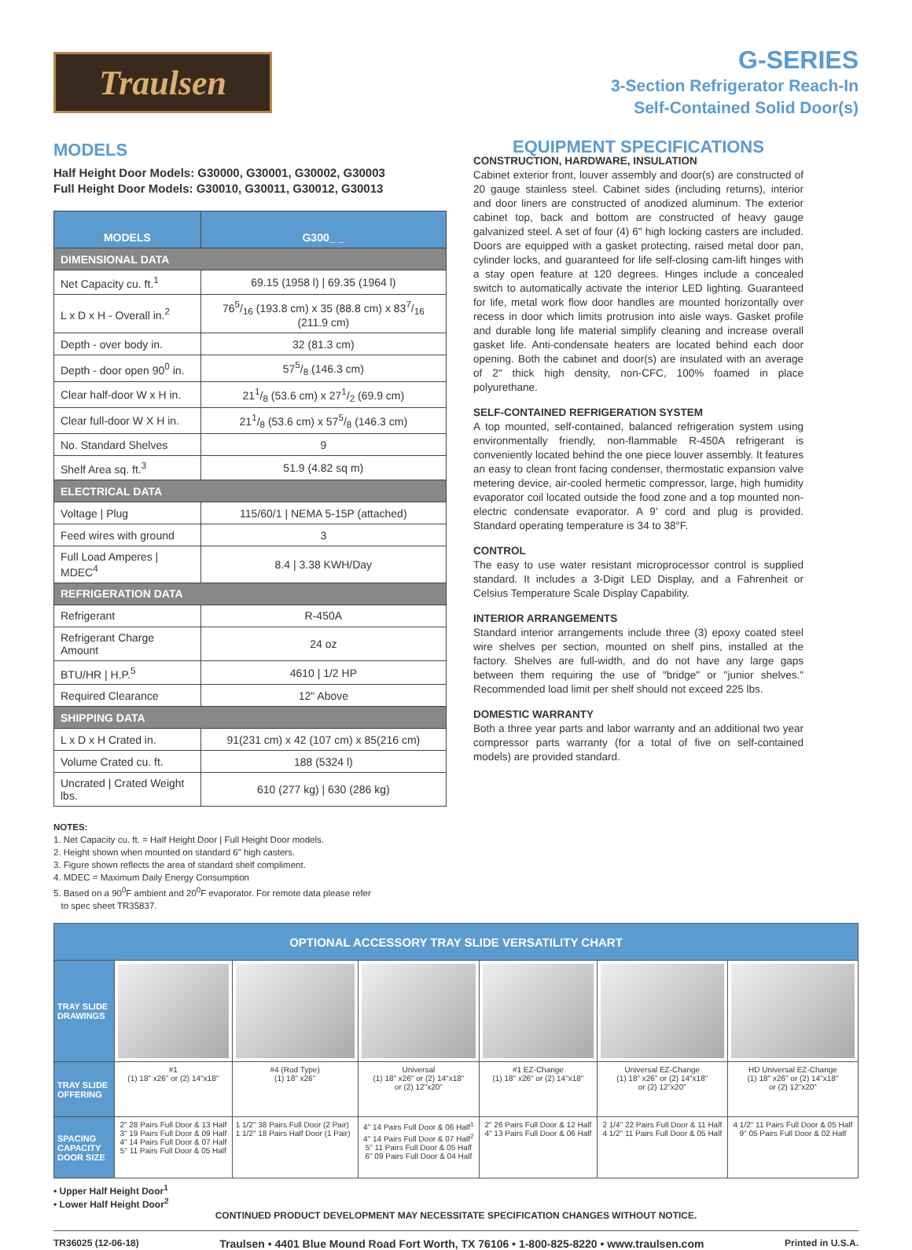Traulsen
G-SERIES
3-Section Refrigerator Reach-In
Self-Contained Solid Door(s)
MODELS
Half Height Door Models: G30000, G30001, G30002, G30003
Full Height Door Models: G30010, G30011, G30012, G30013
| MODELS | G300_ _ |
| --- | --- |
| DIMENSIONAL DATA | |
| Net Capacity cu. ft.<sup>1</sup> | 69.15 (1958 l) / 69.35 (1964 l) |
| L x D x H - Overall in.<sup>2</sup> | 765/16 (193.8 cm) x 35 (88.8 cm) x 837/16 (211.9 cm) |
| Depth - over body in. | 32 (81.3 cm) |
| Depth - door open 90<sup>0</sup> in. | 575/8 (146.3 cm) |
| Clear half-door W x H in. | 211/8 (53.6 cm) x 271/2 (69.9 cm) |
| Clear full-door W X H in. | 211/8 (53.6 cm) x 575/8 (146.3 cm) |
| No. Standard Shelves | 9 |
| Shelf Area sq. ft.<sup>3</sup> | 51.9 (4.82 sq m) |
| ELECTRICAL DATA | |
| Voltage / Plug | 115/60/1 / NEMA 5-15P (attached) |
| Feed wires with ground | 3 |
| Full Load Amperes / MDEC<sup>4</sup> | 8.4 / 3.38 KWH/Day |
| REFRIGERATION DATA | |
| Refrigerant | R-450A |
| Refrigerant Charge Amount | 24 oz |
| BTU/HR / H.P.<sup>5</sup> | 4610 / 1/2 HP |
| Required Clearance | 12" Above |
| SHIPPING DATA | |
| L x D x H Crated in. | 91(231 cm) x 42 (107 cm) x 85(216 cm) |
| Volume Crated cu. ft. | 188 (5324 l) |
| Uncrated / Crated Weight lbs. | 610 (277 kg) / 630 (286 kg) |
NOTES:
1. Net Capacity cu. ft. = Half Height Door | Full Height Door models.
2. Height shown when mounted on standard 6" high casters.
3. Figure shown reflects the area of standard shelf compliment.
4. MDEC = Maximum Daily Energy Consumption
5. Based on a 90<sup>0</sup>F ambient and 20<sup>0</sup>F evaporator. For remote data please refer
to spec sheet TR35837.
EQUIPMENT SPECIFICATIONS
CONSTRUCTION, HARDWARE, INSULATION
Cabinet exterior front, louver assembly and door(s) are constructed of 20 gauge stainless steel. Cabinet sides (including returns), interior and door liners are constructed of anodized aluminum. The exterior cabinet top, back and bottom are constructed of heavy gauge galvanized steel. A set of four (4) 6" high locking casters are included. Doors are equipped with a gasket protecting, raised metal door pan, cylinder locks, and guaranteed for life self-closing cam-lift hinges with a stay open feature at 120 degrees. Hinges include a concealed switch to automatically activate the interior LED lighting. Guaranteed for life, metal work flow door handles are mounted horizontally over recess in door which limits protrusion into aisle ways. Gasket profile and durable long life material simplify cleaning and increase overall gasket life. Anti-condensate heaters are located behind each door opening. Both the cabinet and door(s) are insulated with an average of 2" thick high density, non-CFC, 100% foamed in place polyurethane.
SELF-CONTAINED REFRIGERATION SYSTEM
A top mounted, self-contained, balanced refrigeration system using environmentally friendly, non-flammable R-450A refrigerant is conveniently located behind the one piece louver assembly. It features an easy to clean front facing condenser, thermostatic expansion valve metering device, air-cooled hermetic compressor, large, high humidity evaporator coil located outside the food zone and a top mounted non-electric condensate evaporator. A 9' cord and plug is provided. Standard operating temperature is 34 to 38°F.
CONTROL
The easy to use water resistant microprocessor control is supplied standard. It includes a 3-Digit LED Display, and a Fahrenheit or Celsius Temperature Scale Display Capability.
INTERIOR ARRANGEMENTS
Standard interior arrangements include three (3) epoxy coated steel wire shelves per section, mounted on shelf pins, installed at the factory. Shelves are full-width, and do not have any large gaps between them requiring the use of "bridge" or "junior shelves." Recommended load limit per shelf should not exceed 225 lbs.
DOMESTIC WARRANTY
Both a three year parts and labor warranty and an additional two year compressor parts warranty (for a total of five on self-contained models) are provided standard.
| OPTIONAL ACCESSORY TRAY SLIDE VERSATILITY CHART | | | | | | |
| TRAY SLIDE DRAWINGS | | | | | | |
| TRAY SLIDE OFFERING | #1 (1) 18" x26" or (2) 14"x18" | #4 (Rod Type) (1) 18" x26" | Universal (1) 18" x26" or (2) 14"x18" or (2) 12"x20" | #1 EZ-Change (1) 18" x26" or (2) 14"x18" | Universal EZ-Change (1) 18" x26" or (2) 14"x18" or (2) 12"x20" | HD Universal EZ-Change (1) 18" x26" or (2) 14"x18" or (2) 12"x20" |
| SPACING CAPACITY DOOR SIZE | 2" 28 Pairs Full Door & 13 Half 3" 19 Pairs Full Door & 09 Half 4" 14 Pairs Full Door & 07 Half 5" 11 Pairs Full Door & 05 Half | 1 1/2" 38 Pairs Full Door (2 Pair) 1 1/2" 18 Pairs Half Door (1 Pair) | 4" 14 Pairs Full Door & 06 Half<sup>1</sup> 4" 14 Pairs Full Door & 07 Half<sup>2</sup> 5" 11 Pairs Full Door & 05 Half 6" 09 Pairs Full Door & 04 Half | 2" 26 Pairs Full Door & 12 Half 4" 13 Pairs Full Door & 06 Half | 2 1/4" 22 Pairs Full Door & 11 Half 4 1/2" 11 Pairs Full Door & 05 Half | 4 1/2" 11 Pairs Full Door & 05 Half 9" 05 Pairs Full Door & 02 Half |
• Upper Half Height Door<sup>1</sup>
• Lower Half Height Door<sup>2</sup>
CONTINUED PRODUCT DEVELOPMENT MAY NECESSITATE SPECIFICATION CHANGES WITHOUT NOTICE.
TR36025 (12-06-18) Traulsen • 4401 Blue Mound Road Fort Worth, TX 76106 • 1-800-825-8220 • www.traulsen.com Printed in U.S.A.